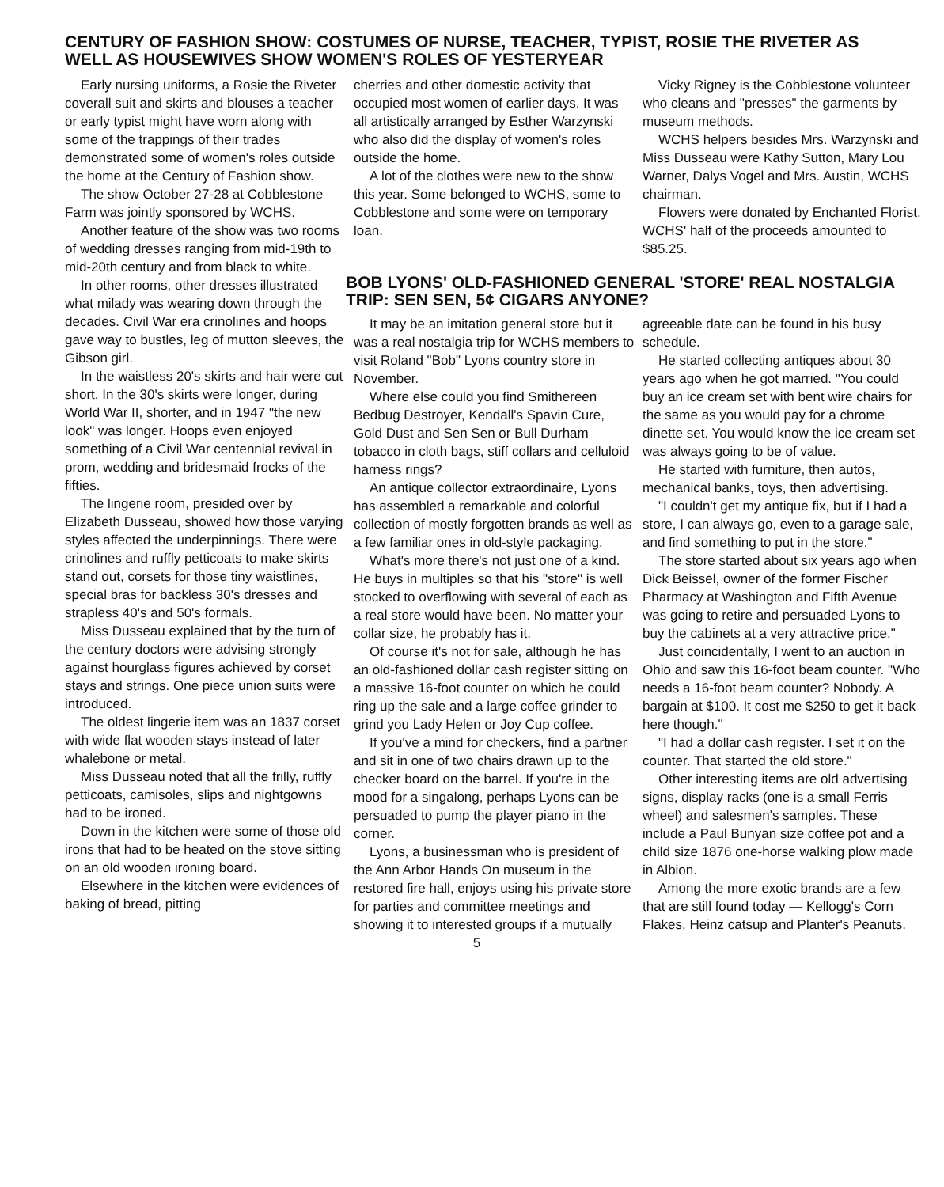CENTURY OF FASHION SHOW: COSTUMES OF NURSE, TEACHER, TYPIST, ROSIE THE RIVETER AS WELL AS HOUSEWIVES SHOW WOMEN'S ROLES OF YESTERYEAR
Early nursing uniforms, a Rosie the Riveter coverall suit and skirts and blouses a teacher or early typist might have worn along with some of the trappings of their trades demonstrated some of women's roles outside the home at the Century of Fashion show.
The show October 27-28 at Cobblestone Farm was jointly sponsored by WCHS.
Another feature of the show was two rooms of wedding dresses ranging from mid-19th to mid-20th century and from black to white.
In other rooms, other dresses illustrated what milady was wearing down through the decades. Civil War era crinolines and hoops gave way to bustles, leg of mutton sleeves, the Gibson girl.
In the waistless 20's skirts and hair were cut short. In the 30's skirts were longer, during World War II, shorter, and in 1947 "the new look" was longer. Hoops even enjoyed something of a Civil War centennial revival in prom, wedding and bridesmaid frocks of the fifties.
The lingerie room, presided over by Elizabeth Dusseau, showed how those varying styles affected the underpinnings. There were crinolines and ruffly petticoats to make skirts stand out, corsets for those tiny waistlines, special bras for backless 30's dresses and strapless 40's and 50's formals.
Miss Dusseau explained that by the turn of the century doctors were advising strongly against hourglass figures achieved by corset stays and strings. One piece union suits were introduced.
The oldest lingerie item was an 1837 corset with wide flat wooden stays instead of later whalebone or metal.
Miss Dusseau noted that all the frilly, ruffly petticoats, camisoles, slips and nightgowns had to be ironed.
Down in the kitchen were some of those old irons that had to be heated on the stove sitting on an old wooden ironing board.
Elsewhere in the kitchen were evidences of baking of bread, pitting
cherries and other domestic activity that occupied most women of earlier days. It was all artistically arranged by Esther Warzynski who also did the display of women's roles outside the home.
A lot of the clothes were new to the show this year. Some belonged to WCHS, some to Cobblestone and some were on temporary loan.
Vicky Rigney is the Cobblestone volunteer who cleans and "presses" the garments by museum methods.
WCHS helpers besides Mrs. Warzynski and Miss Dusseau were Kathy Sutton, Mary Lou Warner, Dalys Vogel and Mrs. Austin, WCHS chairman.
Flowers were donated by Enchanted Florist. WCHS' half of the proceeds amounted to $85.25.
BOB LYONS' OLD-FASHIONED GENERAL 'STORE' REAL NOSTALGIA TRIP: SEN SEN, 5¢ CIGARS ANYONE?
It may be an imitation general store but it was a real nostalgia trip for WCHS members to visit Roland "Bob" Lyons country store in November.
Where else could you find Smithereen Bedbug Destroyer, Kendall's Spavin Cure, Gold Dust and Sen Sen or Bull Durham tobacco in cloth bags, stiff collars and celluloid harness rings?
An antique collector extraordinaire, Lyons has assembled a remarkable and colorful collection of mostly forgotten brands as well as a few familiar ones in old-style packaging.
What's more there's not just one of a kind. He buys in multiples so that his "store" is well stocked to overflowing with several of each as a real store would have been. No matter your collar size, he probably has it.
Of course it's not for sale, although he has an old-fashioned dollar cash register sitting on a massive 16-foot counter on which he could ring up the sale and a large coffee grinder to grind you Lady Helen or Joy Cup coffee.
If you've a mind for checkers, find a partner and sit in one of two chairs drawn up to the checker board on the barrel. If you're in the mood for a singalong, perhaps Lyons can be persuaded to pump the player piano in the corner.
Lyons, a businessman who is president of the Ann Arbor Hands On museum in the restored fire hall, enjoys using his private store for parties and committee meetings and showing it to interested groups if a mutually agreeable date can be found in his busy schedule.
He started collecting antiques about 30 years ago when he got married. "You could buy an ice cream set with bent wire chairs for the same as you would pay for a chrome dinette set. You would know the ice cream set was always going to be of value.
He started with furniture, then autos, mechanical banks, toys, then advertising.
"I couldn't get my antique fix, but if I had a store, I can always go, even to a garage sale, and find something to put in the store."
The store started about six years ago when Dick Beissel, owner of the former Fischer Pharmacy at Washington and Fifth Avenue was going to retire and persuaded Lyons to buy the cabinets at a very attractive price."
Just coincidentally, I went to an auction in Ohio and saw this 16-foot beam counter. "Who needs a 16-foot beam counter? Nobody. A bargain at $100. It cost me $250 to get it back here though."
"I had a dollar cash register. I set it on the counter. That started the old store."
Other interesting items are old advertising signs, display racks (one is a small Ferris wheel) and salesmen's samples. These include a Paul Bunyan size coffee pot and a child size 1876 one-horse walking plow made in Albion.
Among the more exotic brands are a few that are still found today — Kellogg's Corn Flakes, Heinz catsup and Planter's Peanuts.
5